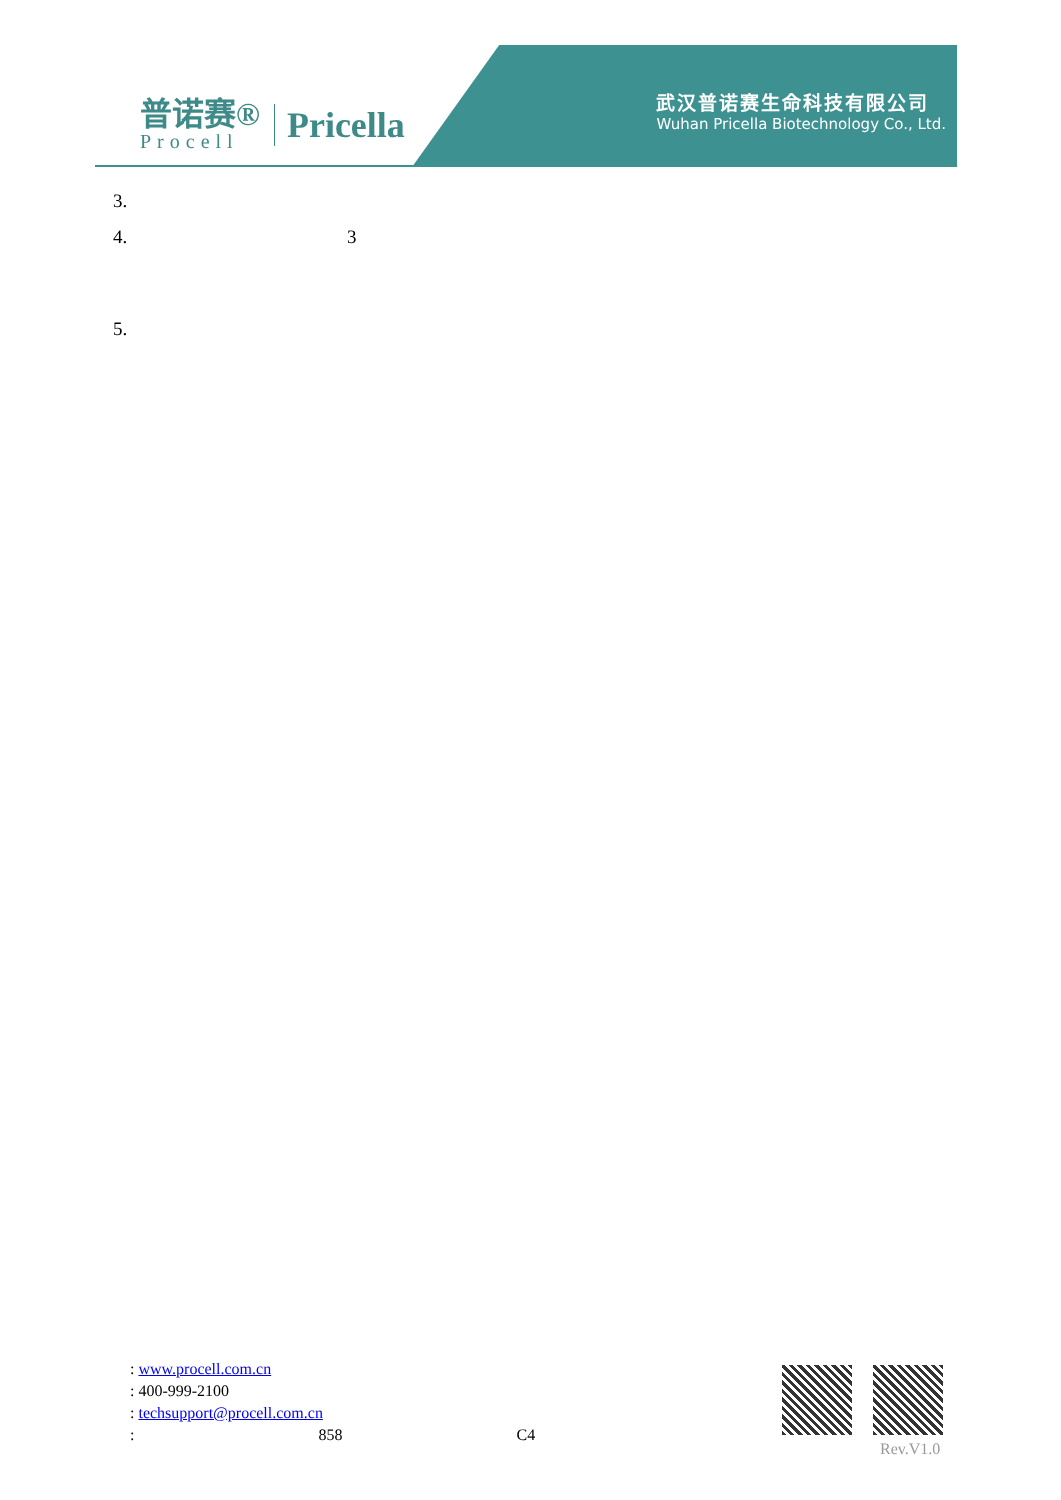普诺赛®
Procell
Pricella
武汉普诺赛生命科技有限公司
Wuhan Pricella Biotechnology Co., Ltd.
3.
4. 3
5.
: www.procell.com.cn
: 400-999-2100
: techsupport@procell.com.cn
: 858 C4
Rev.V1.0